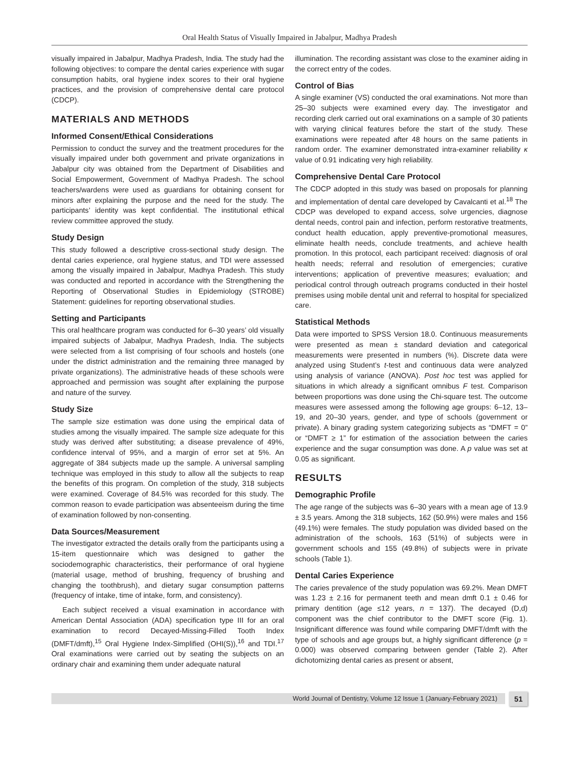Oral Health Status of Visually Impaired in Jabalpur, Madhya Pradesh
visually impaired in Jabalpur, Madhya Pradesh, India. The study had the following objectives: to compare the dental caries experience with sugar consumption habits, oral hygiene index scores to their oral hygiene practices, and the provision of comprehensive dental care protocol (CDCP).
MATERIALS AND METHODS
Informed Consent/Ethical Considerations
Permission to conduct the survey and the treatment procedures for the visually impaired under both government and private organizations in Jabalpur city was obtained from the Department of Disabilities and Social Empowerment, Government of Madhya Pradesh. The school teachers/wardens were used as guardians for obtaining consent for minors after explaining the purpose and the need for the study. The participants’ identity was kept confidential. The institutional ethical review committee approved the study.
Study Design
This study followed a descriptive cross-sectional study design. The dental caries experience, oral hygiene status, and TDI were assessed among the visually impaired in Jabalpur, Madhya Pradesh. This study was conducted and reported in accordance with the Strengthening the Reporting of Observational Studies in Epidemiology (STROBE) Statement: guidelines for reporting observational studies.
Setting and Participants
This oral healthcare program was conducted for 6–30 years’ old visually impaired subjects of Jabalpur, Madhya Pradesh, India. The subjects were selected from a list comprising of four schools and hostels (one under the district administration and the remaining three managed by private organizations). The administrative heads of these schools were approached and permission was sought after explaining the purpose and nature of the survey.
Study Size
The sample size estimation was done using the empirical data of studies among the visually impaired. The sample size adequate for this study was derived after substituting; a disease prevalence of 49%, confidence interval of 95%, and a margin of error set at 5%. An aggregate of 384 subjects made up the sample. A universal sampling technique was employed in this study to allow all the subjects to reap the benefits of this program. On completion of the study, 318 subjects were examined. Coverage of 84.5% was recorded for this study. The common reason to evade participation was absenteeism during the time of examination followed by non-consenting.
Data Sources/Measurement
The investigator extracted the details orally from the participants using a 15-item questionnaire which was designed to gather the sociodemographic characteristics, their performance of oral hygiene (material usage, method of brushing, frequency of brushing and changing the toothbrush), and dietary sugar consumption patterns (frequency of intake, time of intake, form, and consistency).
Each subject received a visual examination in accordance with American Dental Association (ADA) specification type III for an oral examination to record Decayed-Missing-Filled Tooth Index (DMFT/dmft),<sup>15</sup> Oral Hygiene Index-Simplified (OHI(S)),<sup>16</sup> and TDI.<sup>17</sup> Oral examinations were carried out by seating the subjects on an ordinary chair and examining them under adequate natural
illumination. The recording assistant was close to the examiner aiding in the correct entry of the codes.
Control of Bias
A single examiner (VS) conducted the oral examinations. Not more than 25–30 subjects were examined every day. The investigator and recording clerk carried out oral examinations on a sample of 30 patients with varying clinical features before the start of the study. These examinations were repeated after 48 hours on the same patients in random order. The examiner demonstrated intra-examiner reliability κ value of 0.91 indicating very high reliability.
Comprehensive Dental Care Protocol
The CDCP adopted in this study was based on proposals for planning and implementation of dental care developed by Cavalcanti et al.<sup>18</sup> The CDCP was developed to expand access, solve urgencies, diagnose dental needs, control pain and infection, perform restorative treatments, conduct health education, apply preventive-promotional measures, eliminate health needs, conclude treatments, and achieve health promotion. In this protocol, each participant received: diagnosis of oral health needs; referral and resolution of emergencies; curative interventions; application of preventive measures; evaluation; and periodical control through outreach programs conducted in their hostel premises using mobile dental unit and referral to hospital for specialized care.
Statistical Methods
Data were imported to SPSS Version 18.0. Continuous measurements were presented as mean ± standard deviation and categorical measurements were presented in numbers (%). Discrete data were analyzed using Student’s t-test and continuous data were analyzed using analysis of variance (ANOVA). Post hoc test was applied for situations in which already a significant omnibus F test. Comparison between proportions was done using the Chi-square test. The outcome measures were assessed among the following age groups: 6–12, 13–19, and 20–30 years, gender, and type of schools (government or private). A binary grading system categorizing subjects as “DMFT = 0” or “DMFT ≥ 1” for estimation of the association between the caries experience and the sugar consumption was done. A p value was set at 0.05 as significant.
RESULTS
Demographic Profile
The age range of the subjects was 6–30 years with a mean age of 13.9 ± 3.5 years. Among the 318 subjects, 162 (50.9%) were males and 156 (49.1%) were females. The study population was divided based on the administration of the schools, 163 (51%) of subjects were in government schools and 155 (49.8%) of subjects were in private schools (Table 1).
Dental Caries Experience
The caries prevalence of the study population was 69.2%. Mean DMFT was 1.23 ± 2.16 for permanent teeth and mean dmft 0.1 ± 0.46 for primary dentition (age ≤12 years, n = 137). The decayed (D,d) component was the chief contributor to the DMFT score (Fig. 1). Insignificant difference was found while comparing DMFT/dmft with the type of schools and age groups but, a highly significant difference (p = 0.000) was observed comparing between gender (Table 2). After dichotomizing dental caries as present or absent,
World Journal of Dentistry, Volume 12 Issue 1 (January-February 2021)
51